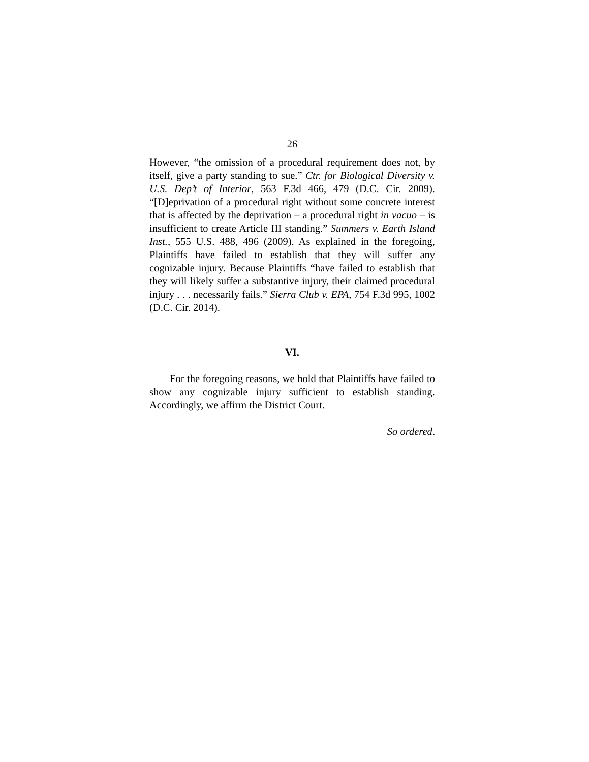26
However, “the omission of a procedural requirement does not, by itself, give a party standing to sue.” Ctr. for Biological Diversity v. U.S. Dep’t of Interior, 563 F.3d 466, 479 (D.C. Cir. 2009). “[D]eprivation of a procedural right without some concrete interest that is affected by the deprivation – a procedural right in vacuo – is insufficient to create Article III standing.” Summers v. Earth Island Inst., 555 U.S. 488, 496 (2009). As explained in the foregoing, Plaintiffs have failed to establish that they will suffer any cognizable injury. Because Plaintiffs “have failed to establish that they will likely suffer a substantive injury, their claimed procedural injury . . . necessarily fails.” Sierra Club v. EPA, 754 F.3d 995, 1002 (D.C. Cir. 2014).
VI.
For the foregoing reasons, we hold that Plaintiffs have failed to show any cognizable injury sufficient to establish standing. Accordingly, we affirm the District Court.
So ordered.